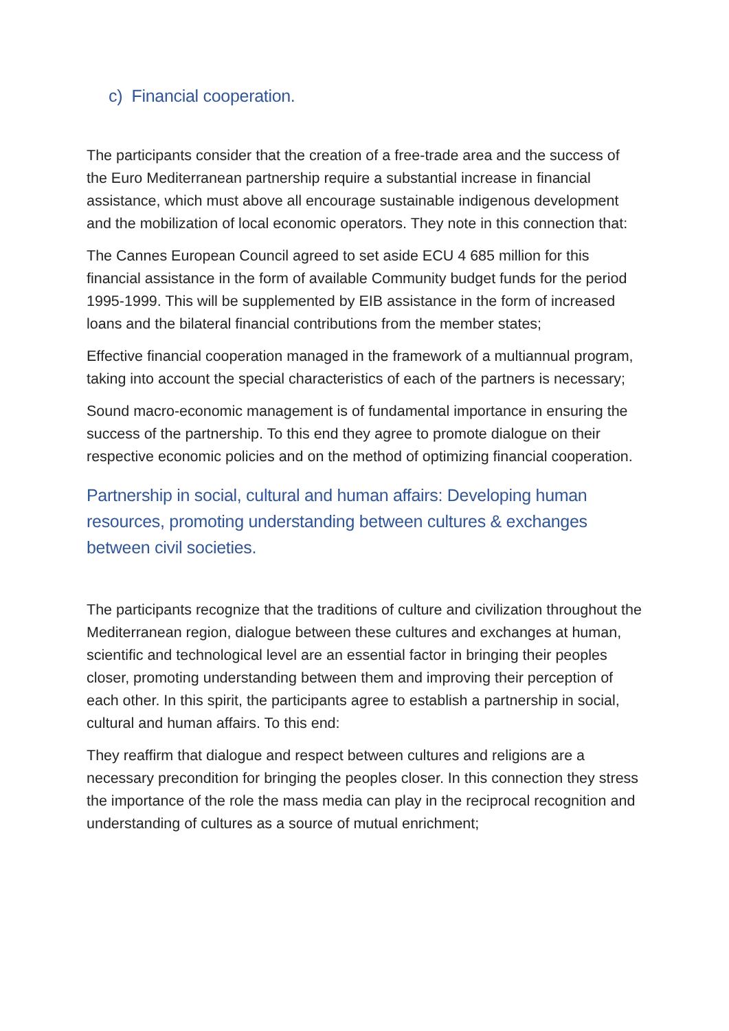c) Financial cooperation.
The participants consider that the creation of a free-trade area and the success of the Euro Mediterranean partnership require a substantial increase in financial assistance, which must above all encourage sustainable indigenous development and the mobilization of local economic operators. They note in this connection that:
The Cannes European Council agreed to set aside ECU 4 685 million for this financial assistance in the form of available Community budget funds for the period 1995-1999. This will be supplemented by EIB assistance in the form of increased loans and the bilateral financial contributions from the member states;
Effective financial cooperation managed in the framework of a multiannual program, taking into account the special characteristics of each of the partners is necessary;
Sound macro-economic management is of fundamental importance in ensuring the success of the partnership. To this end they agree to promote dialogue on their respective economic policies and on the method of optimizing financial cooperation.
Partnership in social, cultural and human affairs: Developing human resources, promoting understanding between cultures & exchanges between civil societies.
The participants recognize that the traditions of culture and civilization throughout the Mediterranean region, dialogue between these cultures and exchanges at human, scientific and technological level are an essential factor in bringing their peoples closer, promoting understanding between them and improving their perception of each other. In this spirit, the participants agree to establish a partnership in social, cultural and human affairs. To this end:
They reaffirm that dialogue and respect between cultures and religions are a necessary precondition for bringing the peoples closer. In this connection they stress the importance of the role the mass media can play in the reciprocal recognition and understanding of cultures as a source of mutual enrichment;